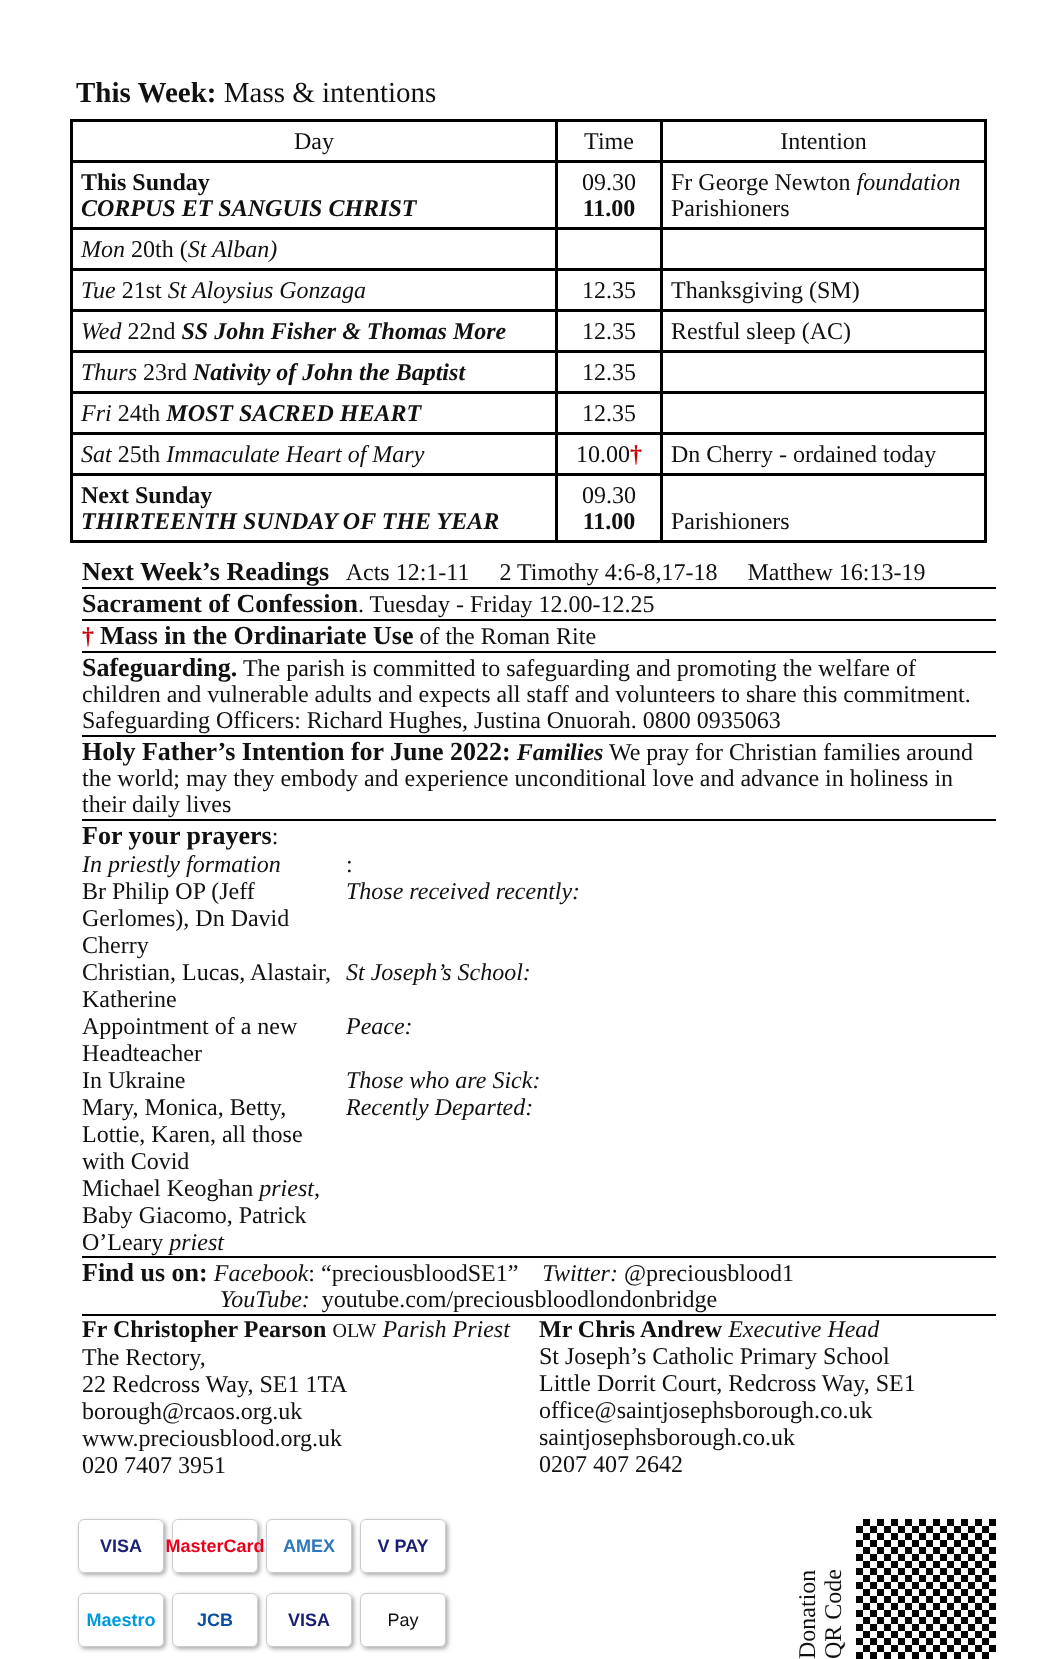This Week: Mass & intentions
| Day | Time | Intention |
| --- | --- | --- |
| This Sunday CORPUS ET SANGUIS CHRIST | 09.30 11.00 | Fr George Newton foundation Parishioners |
| Mon 20th ( St Alban) | | |
| Tue 21st St Aloysius Gonzaga | 12.35 | Thanksgiving (SM) |
| Wed 22nd SS John Fisher & Thomas More | 12.35 | Restful sleep (AC) |
| Thurs 23rd Nativity of John the Baptist | 12.35 | |
| Fri 24th MOST SACRED HEART | 12.35 | |
| Sat 25th Immaculate Heart of Mary | 10.00 † | Dn Cherry - ordained today |
| Next Sunday THIRTEENTH SUNDAY OF THE YEAR | 09.30 11.00 | Parishioners |
Next Week’s Readings Acts 12:1-11 2 Timothy 4:6-8,17-18 Matthew 16:13-19
Sacrament of Confession. Tuesday - Friday 12.00-12.25
† Mass in the Ordinariate Use of the Roman Rite
Safeguarding. The parish is committed to safeguarding and promoting the welfare of children and vulnerable adults and expects all staff and volunteers to share this commitment. Safeguarding Officers: Richard Hughes, Justina Onuorah. 0800 0935063
Holy Father’s Intention for June 2022: Families We pray for Christian families around the world; may they embody and experience unconditional love and advance in holiness in their daily lives
For your prayers:
In priestly formation: Br Philip OP (Jeff Gerlomes), Dn David Cherry Those received recently: Christian, Lucas, Alastair, Katherine St Joseph’s School: Appointment of a new Headteacher Peace: In Ukraine Those who are Sick: Mary, Monica, Betty, Lottie, Karen, all those with Covid Recently Departed: Michael Keoghan priest, Baby Giacomo, Patrick O’Leary priest
Find us on: Facebook: “preciousbloodSE1” Twitter: @preciousblood1
YouTube: youtube.com/preciousbloodlondonbridge
Fr Christopher Pearson OLW Parish Priest
The Rectory,
22 Redcross Way, SE1 1TA
borough@rcaos.org.uk
www.preciousblood.org.uk
020 7407 3951
Mr Chris Andrew Executive Head
St Joseph’s Catholic Primary School
Little Dorrit Court, Redcross Way, SE1
office@saintjosephsborough.co.uk
saintjosephsborough.co.uk
0207 407 2642
VISA
MasterCard
AMEX
V PAY
Maestro
JCB
VISA
Pay
Donation
QR Code